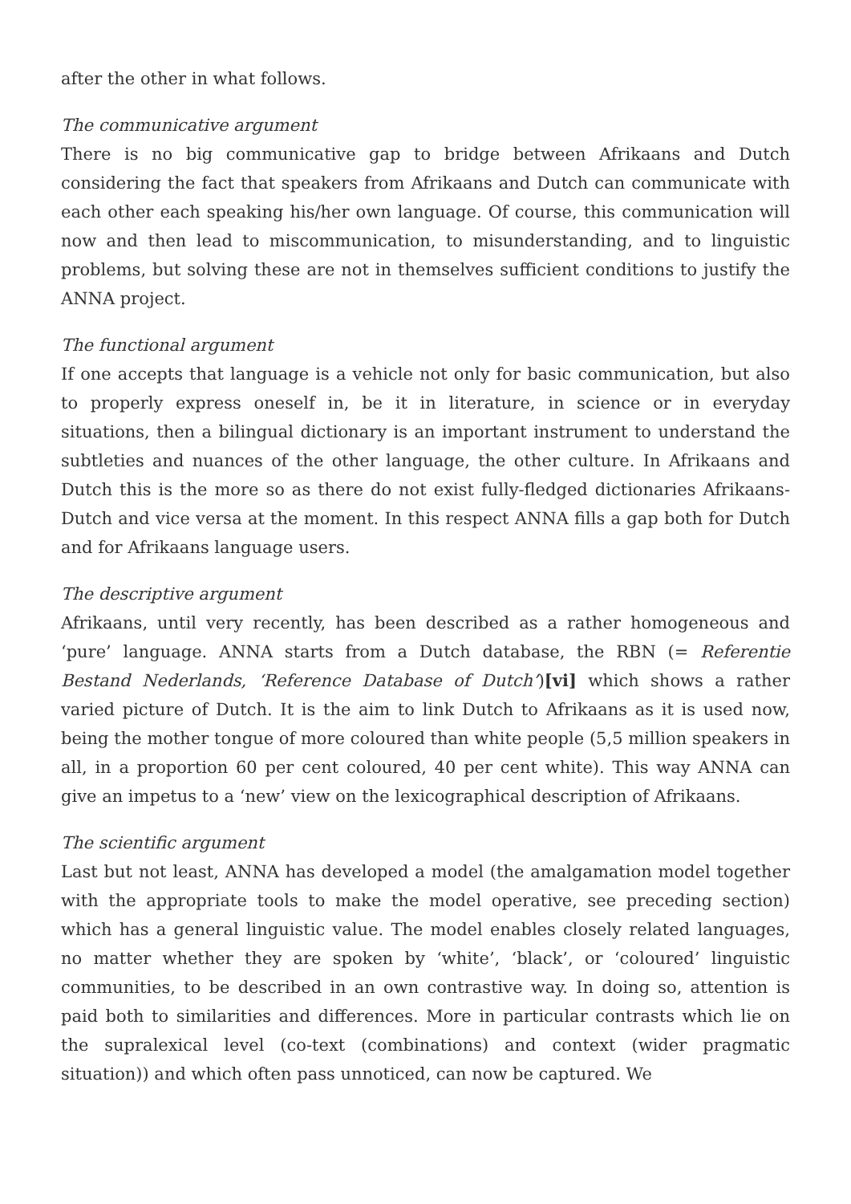after the other in what follows.
The communicative argument
There is no big communicative gap to bridge between Afrikaans and Dutch considering the fact that speakers from Afrikaans and Dutch can communicate with each other each speaking his/her own language. Of course, this communication will now and then lead to miscommunication, to misunderstanding, and to linguistic problems, but solving these are not in themselves sufficient conditions to justify the ANNA project.
The functional argument
If one accepts that language is a vehicle not only for basic communication, but also to properly express oneself in, be it in literature, in science or in everyday situations, then a bilingual dictionary is an important instrument to understand the subtleties and nuances of the other language, the other culture. In Afrikaans and Dutch this is the more so as there do not exist fully-fledged dictionaries Afrikaans-Dutch and vice versa at the moment. In this respect ANNA fills a gap both for Dutch and for Afrikaans language users.
The descriptive argument
Afrikaans, until very recently, has been described as a rather homogeneous and ‘pure’ language. ANNA starts from a Dutch database, the RBN (= Referentie Bestand Nederlands, ‘Reference Database of Dutch’)[vi] which shows a rather varied picture of Dutch. It is the aim to link Dutch to Afrikaans as it is used now, being the mother tongue of more coloured than white people (5,5 million speakers in all, in a proportion 60 per cent coloured, 40 per cent white). This way ANNA can give an impetus to a ‘new’ view on the lexicographical description of Afrikaans.
The scientific argument
Last but not least, ANNA has developed a model (the amalgamation model together with the appropriate tools to make the model operative, see preceding section) which has a general linguistic value. The model enables closely related languages, no matter whether they are spoken by ‘white’, ‘black’, or ‘coloured’ linguistic communities, to be described in an own contrastive way. In doing so, attention is paid both to similarities and differences. More in particular contrasts which lie on the supralexical level (co-text (combinations) and context (wider pragmatic situation)) and which often pass unnoticed, can now be captured. We